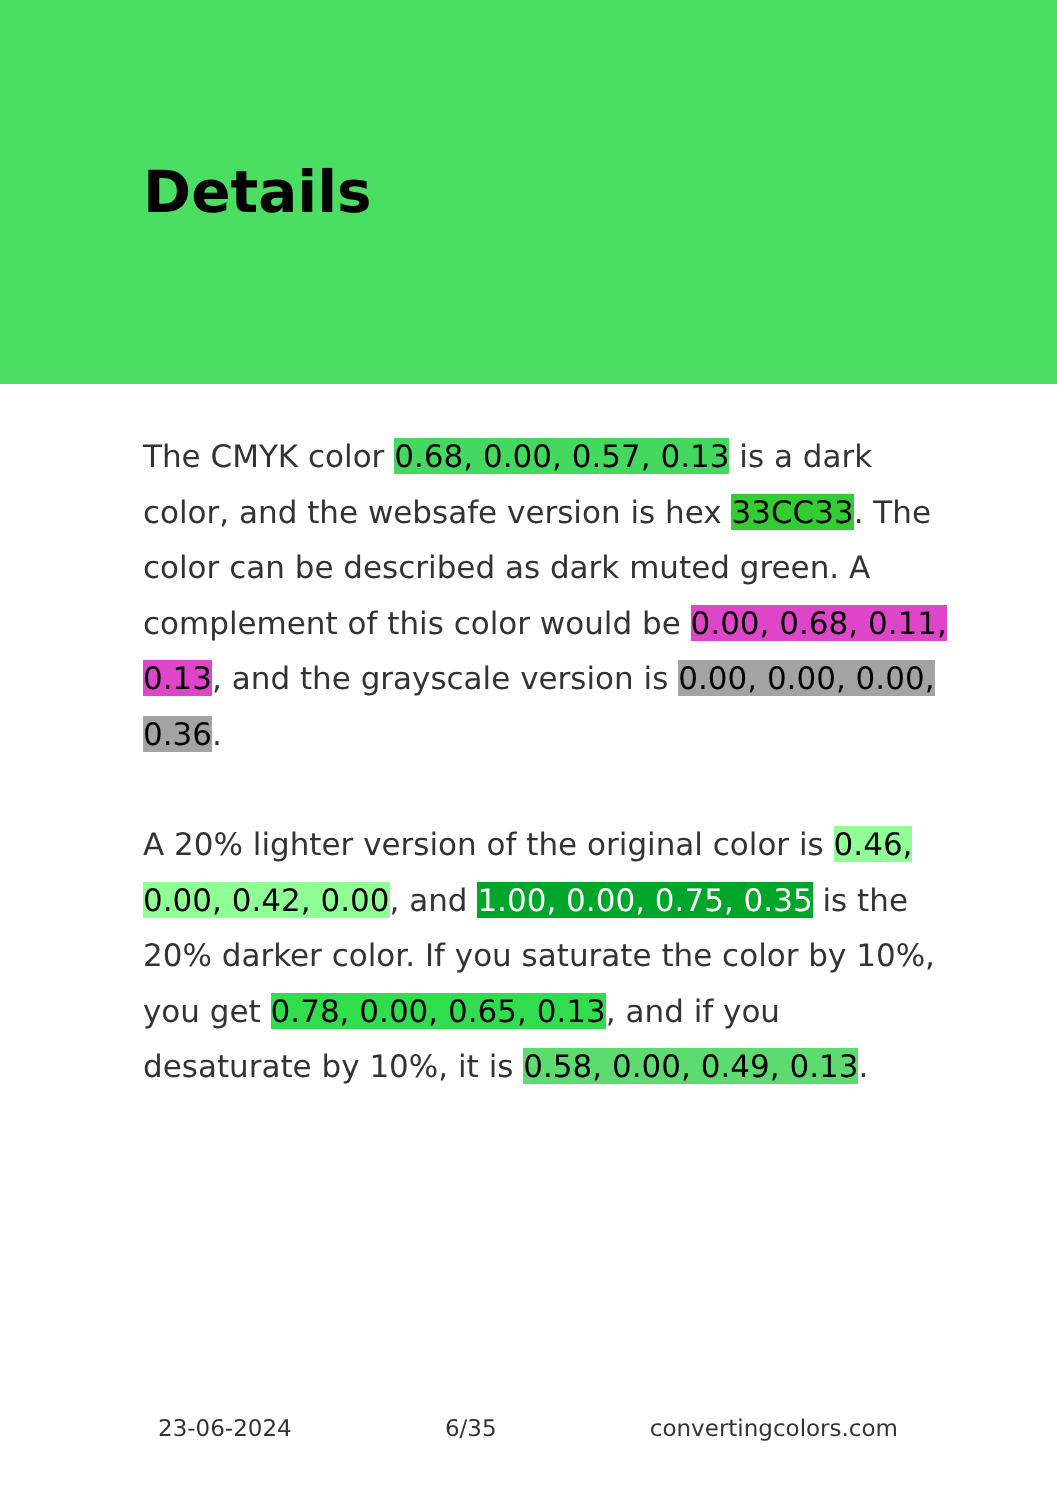Details
The CMYK color 0.68, 0.00, 0.57, 0.13 is a dark color, and the websafe version is hex 33CC33. The color can be described as dark muted green. A complement of this color would be 0.00, 0.68, 0.11, 0.13, and the grayscale version is 0.00, 0.00, 0.00, 0.36.
A 20% lighter version of the original color is 0.46, 0.00, 0.42, 0.00, and 1.00, 0.00, 0.75, 0.35 is the 20% darker color. If you saturate the color by 10%, you get 0.78, 0.00, 0.65, 0.13, and if you desaturate by 10%, it is 0.58, 0.00, 0.49, 0.13.
23-06-2024 6/35 convertingcolors.com